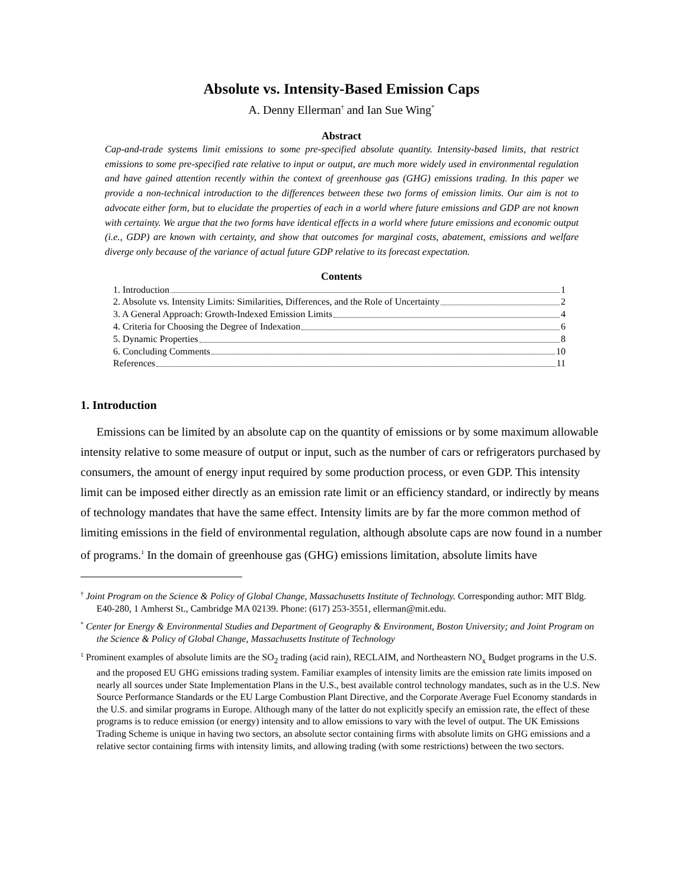Absolute vs. Intensity-Based Emission Caps
A. Denny Ellerman<sup>†</sup> and Ian Sue Wing<sup>*</sup>
Abstract
Cap-and-trade systems limit emissions to some pre-specified absolute quantity. Intensity-based limits, that restrict emissions to some pre-specified rate relative to input or output, are much more widely used in environmental regulation and have gained attention recently within the context of greenhouse gas (GHG) emissions trading. In this paper we provide a non-technical introduction to the differences between these two forms of emission limits. Our aim is not to advocate either form, but to elucidate the properties of each in a world where future emissions and GDP are not known with certainty. We argue that the two forms have identical effects in a world where future emissions and economic output (i.e., GDP) are known with certainty, and show that outcomes for marginal costs, abatement, emissions and welfare diverge only because of the variance of actual future GDP relative to its forecast expectation.
Contents
1. Introduction 1
2. Absolute vs. Intensity Limits: Similarities, Differences, and the Role of Uncertainty 2
3. A General Approach: Growth-Indexed Emission Limits 4
4. Criteria for Choosing the Degree of Indexation 6
5. Dynamic Properties 8
6. Concluding Comments 10
References 11
1. Introduction
Emissions can be limited by an absolute cap on the quantity of emissions or by some maximum allowable intensity relative to some measure of output or input, such as the number of cars or refrigerators purchased by consumers, the amount of energy input required by some production process, or even GDP. This intensity limit can be imposed either directly as an emission rate limit or an efficiency standard, or indirectly by means of technology mandates that have the same effect. Intensity limits are by far the more common method of limiting emissions in the field of environmental regulation, although absolute caps are now found in a number of programs.<sup>1</sup> In the domain of greenhouse gas (GHG) emissions limitation, absolute limits have
<sup>†</sup> Joint Program on the Science & Policy of Global Change, Massachusetts Institute of Technology. Corresponding author: MIT Bldg. E40-280, 1 Amherst St., Cambridge MA 02139. Phone: (617) 253-3551, ellerman@mit.edu.
<sup>*</sup> Center for Energy & Environmental Studies and Department of Geography & Environment, Boston University; and Joint Program on the Science & Policy of Global Change, Massachusetts Institute of Technology
<sup>1</sup> Prominent examples of absolute limits are the SO<sub>2</sub> trading (acid rain), RECLAIM, and Northeastern NO<sub>x</sub> Budget programs in the U.S. and the proposed EU GHG emissions trading system. Familiar examples of intensity limits are the emission rate limits imposed on nearly all sources under State Implementation Plans in the U.S., best available control technology mandates, such as in the U.S. New Source Performance Standards or the EU Large Combustion Plant Directive, and the Corporate Average Fuel Economy standards in the U.S. and similar programs in Europe. Although many of the latter do not explicitly specify an emission rate, the effect of these programs is to reduce emission (or energy) intensity and to allow emissions to vary with the level of output. The UK Emissions Trading Scheme is unique in having two sectors, an absolute sector containing firms with absolute limits on GHG emissions and a relative sector containing firms with intensity limits, and allowing trading (with some restrictions) between the two sectors.